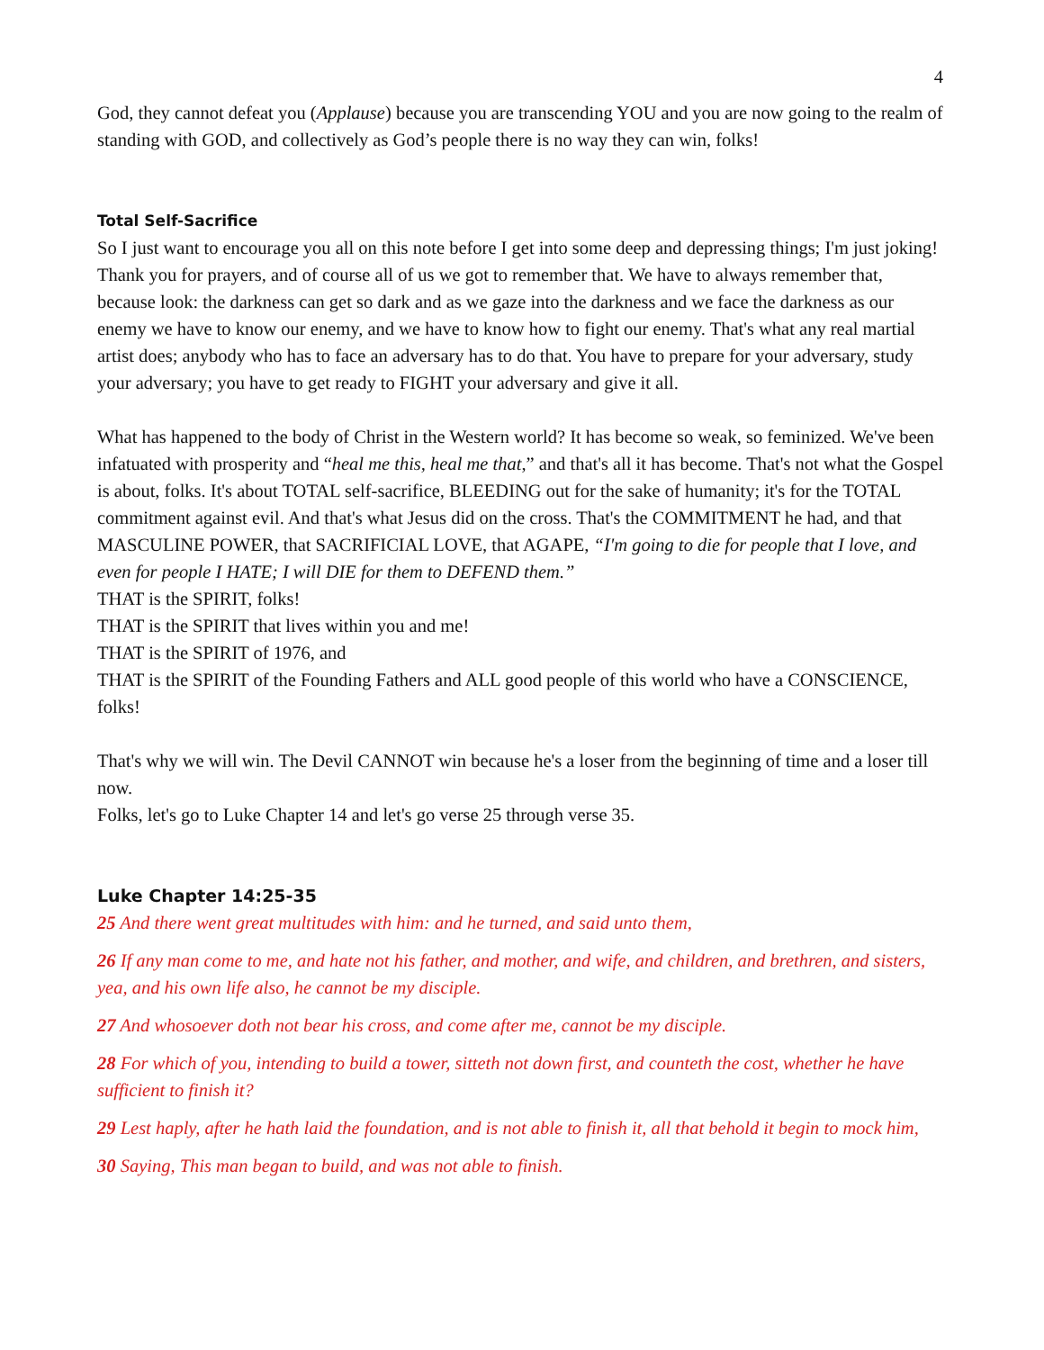4
God, they cannot defeat you (Applause) because you are transcending YOU and you are now going to the realm of standing with GOD, and collectively as God’s people there is no way they can win, folks!
Total Self-Sacrifice
So I just want to encourage you all on this note before I get into some deep and depressing things; I'm just joking! Thank you for prayers, and of course all of us we got to remember that. We have to always remember that, because look: the darkness can get so dark and as we gaze into the darkness and we face the darkness as our enemy we have to know our enemy, and we have to know how to fight our enemy. That's what any real martial artist does; anybody who has to face an adversary has to do that. You have to prepare for your adversary, study your adversary; you have to get ready to FIGHT your adversary and give it all.
What has happened to the body of Christ in the Western world? It has become so weak, so feminized. We've been infatuated with prosperity and “heal me this, heal me that,” and that's all it has become. That's not what the Gospel is about, folks. It's about TOTAL self-sacrifice, BLEEDING out for the sake of humanity; it's for the TOTAL commitment against evil. And that's what Jesus did on the cross. That's the COMMITMENT he had, and that MASCULINE POWER, that SACRIFICIAL LOVE, that AGAPE, “I'm going to die for people that I love, and even for people I HATE; I will DIE for them to DEFEND them.”
THAT is the SPIRIT, folks!
THAT is the SPIRIT that lives within you and me!
THAT is the SPIRIT of 1976, and
THAT is the SPIRIT of the Founding Fathers and ALL good people of this world who have a CONSCIENCE, folks!
That's why we will win. The Devil CANNOT win because he's a loser from the beginning of time and a loser till now.
Folks, let's go to Luke Chapter 14 and let's go verse 25 through verse 35.
Luke Chapter 14:25-35
25 And there went great multitudes with him: and he turned, and said unto them,
26 If any man come to me, and hate not his father, and mother, and wife, and children, and brethren, and sisters, yea, and his own life also, he cannot be my disciple.
27 And whosoever doth not bear his cross, and come after me, cannot be my disciple.
28 For which of you, intending to build a tower, sitteth not down first, and counteth the cost, whether he have sufficient to finish it?
29 Lest haply, after he hath laid the foundation, and is not able to finish it, all that behold it begin to mock him,
30 Saying, This man began to build, and was not able to finish.